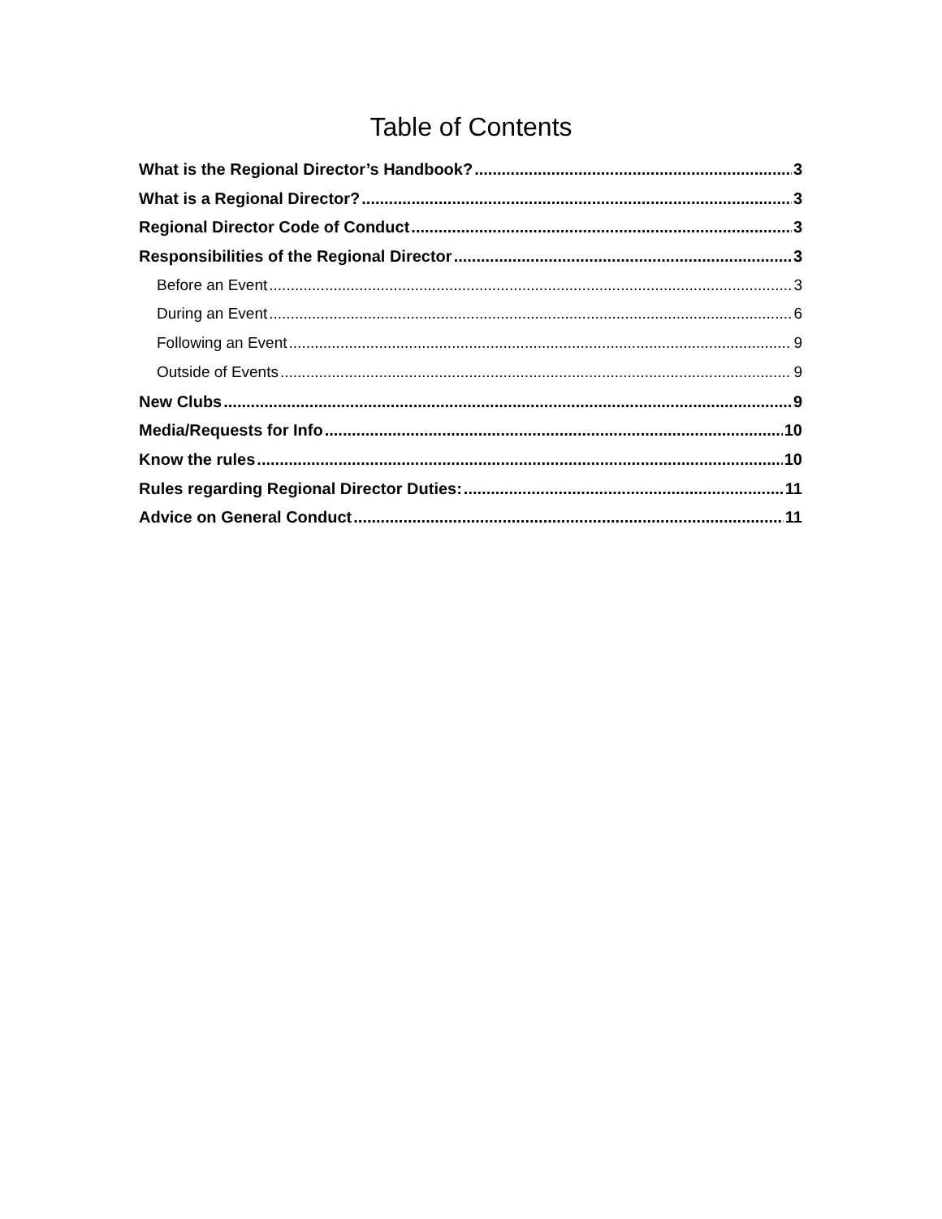Table of Contents
What is the Regional Director’s Handbook? 3
What is a Regional Director? 3
Regional Director Code of Conduct 3
Responsibilities of the Regional Director 3
Before an Event 3
During an Event 6
Following an Event 9
Outside of Events 9
New Clubs 9
Media/Requests for Info 10
Know the rules 10
Rules regarding Regional Director Duties: 11
Advice on General Conduct 11